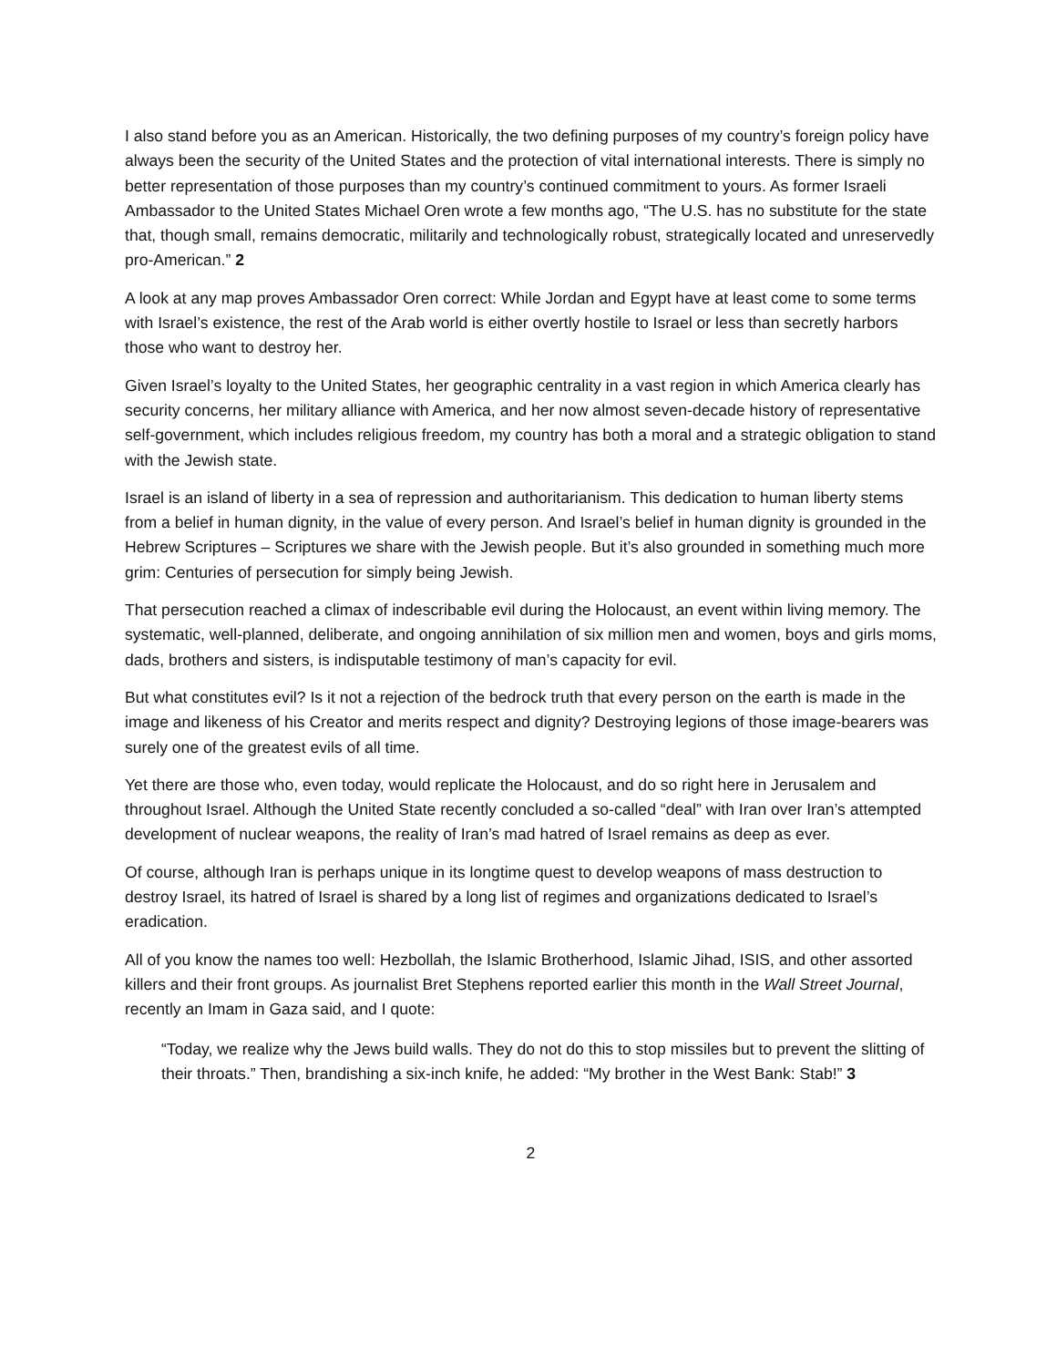I also stand before you as an American. Historically, the two defining purposes of my country’s foreign policy have always been the security of the United States and the protection of vital international interests. There is simply no better representation of those purposes than my country’s continued commitment to yours. As former Israeli Ambassador to the United States Michael Oren wrote a few months ago, “The U.S. has no substitute for the state that, though small, remains democratic, militarily and technologically robust, strategically located and unreservedly pro-American.” 2
A look at any map proves Ambassador Oren correct: While Jordan and Egypt have at least come to some terms with Israel’s existence, the rest of the Arab world is either overtly hostile to Israel or less than secretly harbors those who want to destroy her.
Given Israel’s loyalty to the United States, her geographic centrality in a vast region in which America clearly has security concerns, her military alliance with America, and her now almost seven-decade history of representative self-government, which includes religious freedom, my country has both a moral and a strategic obligation to stand with the Jewish state.
Israel is an island of liberty in a sea of repression and authoritarianism. This dedication to human liberty stems from a belief in human dignity, in the value of every person. And Israel’s belief in human dignity is grounded in the Hebrew Scriptures – Scriptures we share with the Jewish people. But it’s also grounded in something much more grim: Centuries of persecution for simply being Jewish.
That persecution reached a climax of indescribable evil during the Holocaust, an event within living memory. The systematic, well-planned, deliberate, and ongoing annihilation of six million men and women, boys and girls moms, dads, brothers and sisters, is indisputable testimony of man’s capacity for evil.
But what constitutes evil? Is it not a rejection of the bedrock truth that every person on the earth is made in the image and likeness of his Creator and merits respect and dignity? Destroying legions of those image-bearers was surely one of the greatest evils of all time.
Yet there are those who, even today, would replicate the Holocaust, and do so right here in Jerusalem and throughout Israel. Although the United State recently concluded a so-called “deal” with Iran over Iran’s attempted development of nuclear weapons, the reality of Iran’s mad hatred of Israel remains as deep as ever.
Of course, although Iran is perhaps unique in its longtime quest to develop weapons of mass destruction to destroy Israel, its hatred of Israel is shared by a long list of regimes and organizations dedicated to Israel’s eradication.
All of you know the names too well: Hezbollah, the Islamic Brotherhood, Islamic Jihad, ISIS, and other assorted killers and their front groups. As journalist Bret Stephens reported earlier this month in the Wall Street Journal, recently an Imam in Gaza said, and I quote:
“Today, we realize why the Jews build walls. They do not do this to stop missiles but to prevent the slitting of their throats.” Then, brandishing a six-inch knife, he added: “My brother in the West Bank: Stab!” 3
2